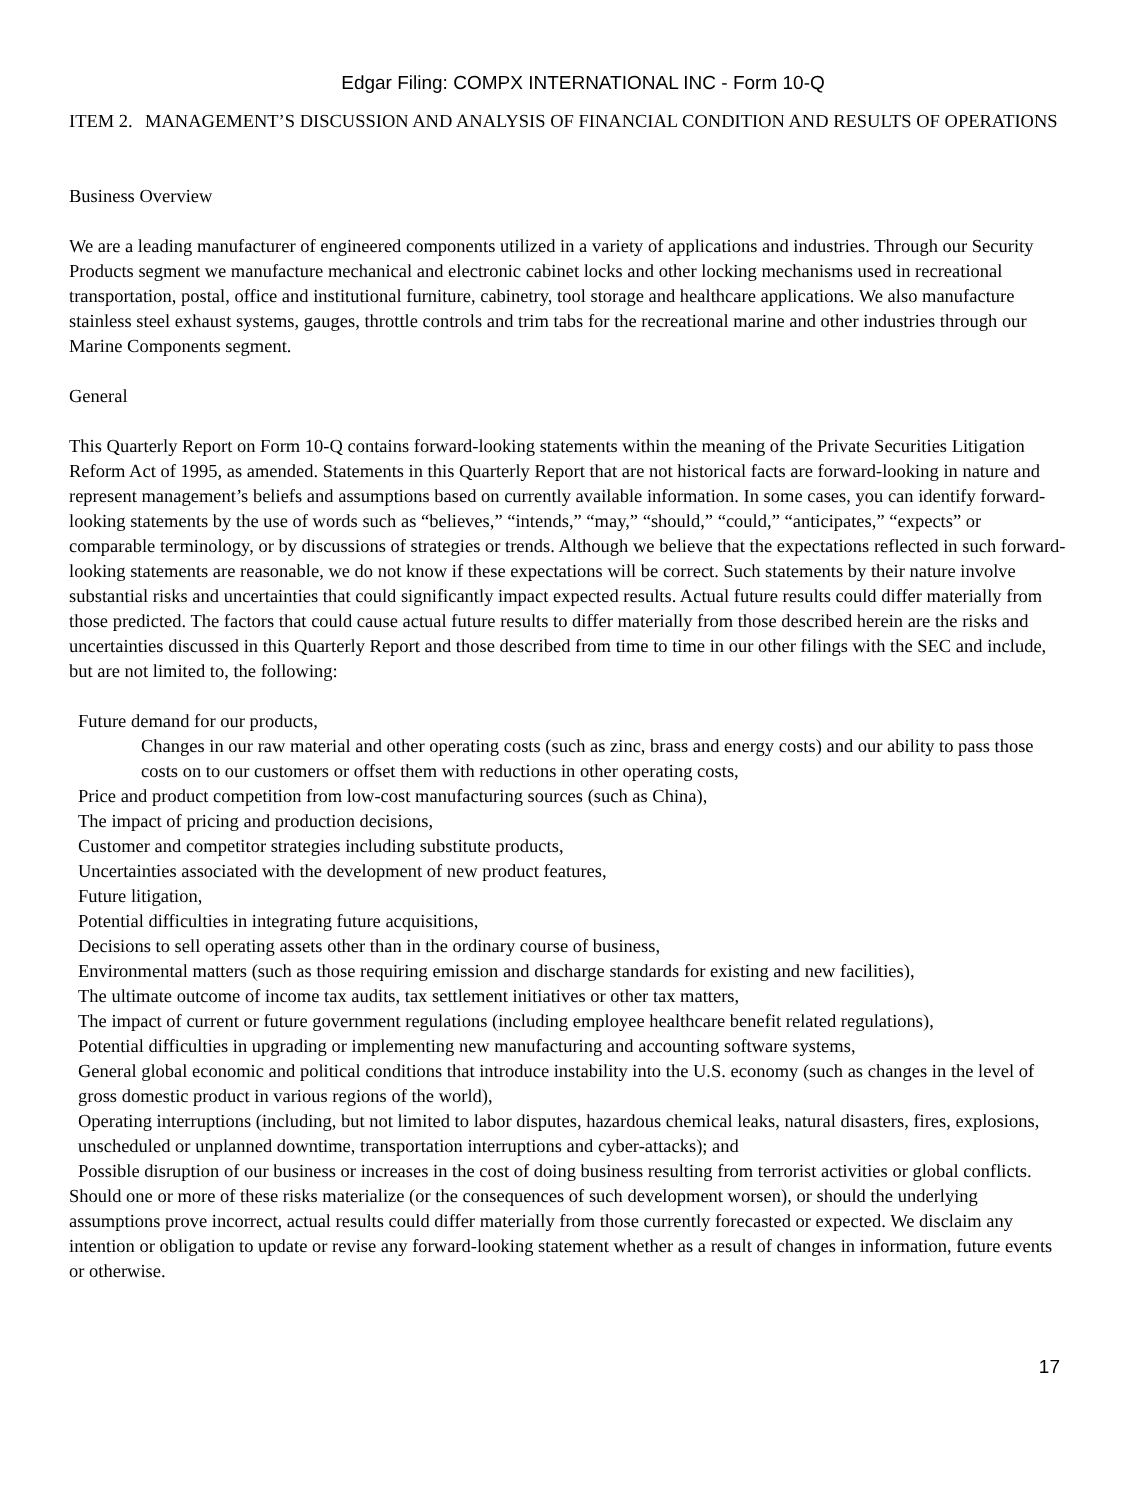Edgar Filing: COMPX INTERNATIONAL INC - Form 10-Q
ITEM 2. MANAGEMENT’S DISCUSSION AND ANALYSIS OF FINANCIAL CONDITION AND RESULTS OF OPERATIONS
Business Overview
We are a leading manufacturer of engineered components utilized in a variety of applications and industries. Through our Security Products segment we manufacture mechanical and electronic cabinet locks and other locking mechanisms used in recreational transportation, postal, office and institutional furniture, cabinetry, tool storage and healthcare applications. We also manufacture stainless steel exhaust systems, gauges, throttle controls and trim tabs for the recreational marine and other industries through our Marine Components segment.
General
This Quarterly Report on Form 10-Q contains forward-looking statements within the meaning of the Private Securities Litigation Reform Act of 1995, as amended. Statements in this Quarterly Report that are not historical facts are forward-looking in nature and represent management’s beliefs and assumptions based on currently available information. In some cases, you can identify forward-looking statements by the use of words such as “believes,” “intends,” “may,” “should,” “could,” “anticipates,” “expects” or comparable terminology, or by discussions of strategies or trends. Although we believe that the expectations reflected in such forward-looking statements are reasonable, we do not know if these expectations will be correct. Such statements by their nature involve substantial risks and uncertainties that could significantly impact expected results. Actual future results could differ materially from those predicted. The factors that could cause actual future results to differ materially from those described herein are the risks and uncertainties discussed in this Quarterly Report and those described from time to time in our other filings with the SEC and include, but are not limited to, the following:
Future demand for our products,
Changes in our raw material and other operating costs (such as zinc, brass and energy costs) and our ability to pass those costs on to our customers or offset them with reductions in other operating costs,
Price and product competition from low-cost manufacturing sources (such as China),
The impact of pricing and production decisions,
Customer and competitor strategies including substitute products,
Uncertainties associated with the development of new product features,
Future litigation,
Potential difficulties in integrating future acquisitions,
Decisions to sell operating assets other than in the ordinary course of business,
Environmental matters (such as those requiring emission and discharge standards for existing and new facilities),
The ultimate outcome of income tax audits, tax settlement initiatives or other tax matters,
The impact of current or future government regulations (including employee healthcare benefit related regulations),
Potential difficulties in upgrading or implementing new manufacturing and accounting software systems,
General global economic and political conditions that introduce instability into the U.S. economy (such as changes in the level of gross domestic product in various regions of the world),
Operating interruptions (including, but not limited to labor disputes, hazardous chemical leaks, natural disasters, fires, explosions, unscheduled or unplanned downtime, transportation interruptions and cyber-attacks); and
Possible disruption of our business or increases in the cost of doing business resulting from terrorist activities or global conflicts.
Should one or more of these risks materialize (or the consequences of such development worsen), or should the underlying assumptions prove incorrect, actual results could differ materially from those currently forecasted or expected. We disclaim any intention or obligation to update or revise any forward-looking statement whether as a result of changes in information, future events or otherwise.
17